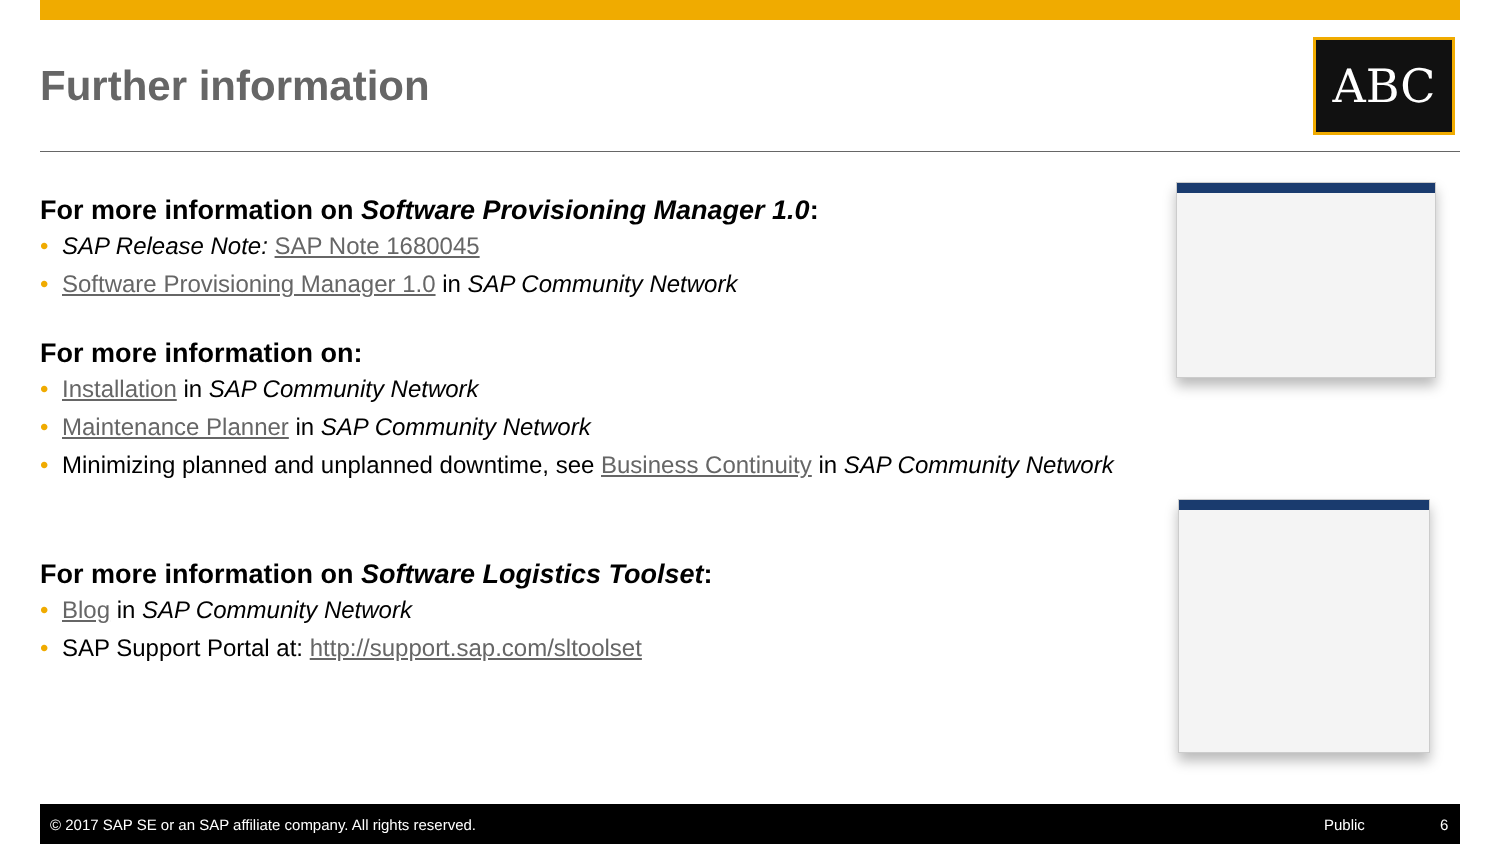Further information ABC
For more information on Software Provisioning Manager 1.0:
• SAP Release Note: SAP Note 1680045
• Software Provisioning Manager 1.0 in SAP Community Network
For more information on:
• Installation in SAP Community Network
• Maintenance Planner in SAP Community Network
• Minimizing planned and unplanned downtime, see Business Continuity in SAP Community Network
For more information on Software Logistics Toolset:
• Blog in SAP Community Network
• SAP Support Portal at: http://support.sap.com/sltoolset
© 2017 SAP SE or an SAP affiliate company. All rights reserved. Public 6